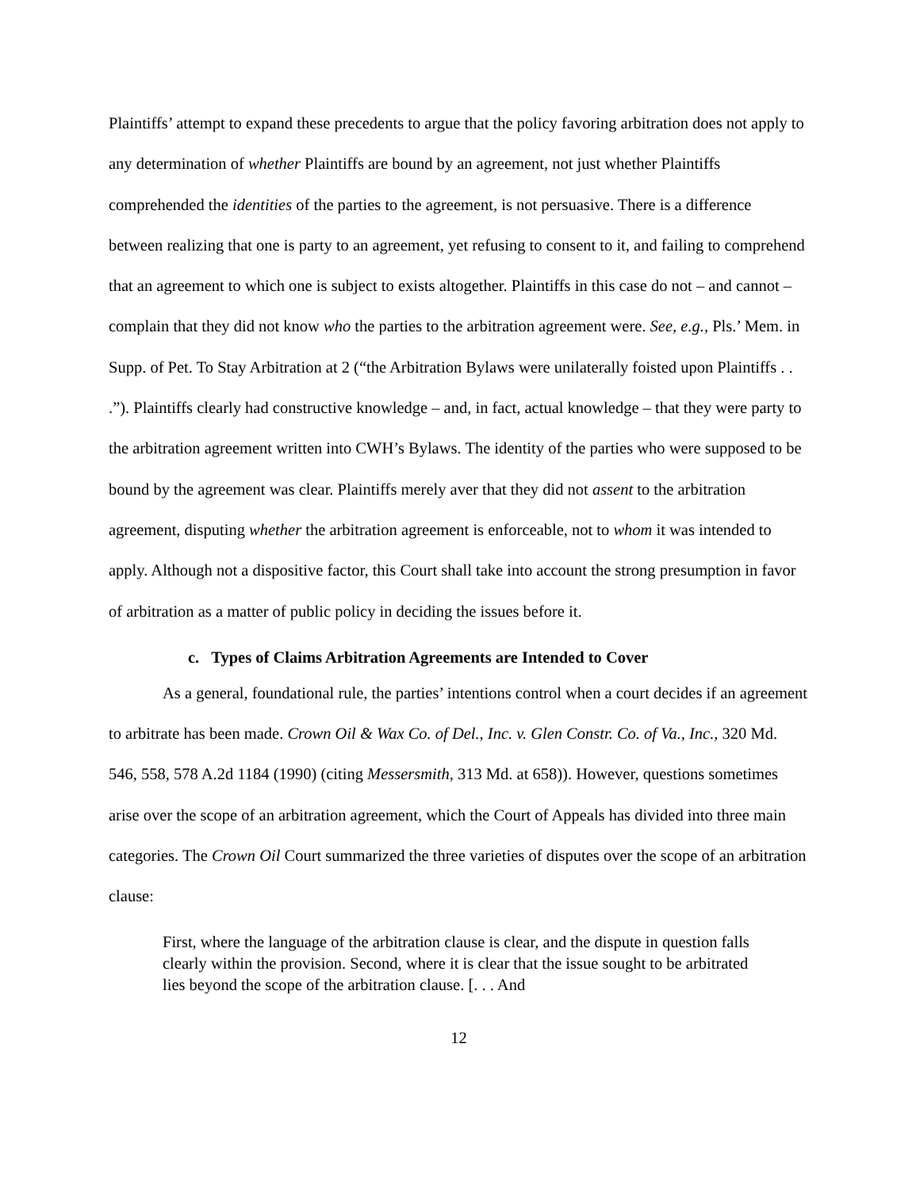Plaintiffs’ attempt to expand these precedents to argue that the policy favoring arbitration does not apply to any determination of whether Plaintiffs are bound by an agreement, not just whether Plaintiffs comprehended the identities of the parties to the agreement, is not persuasive. There is a difference between realizing that one is party to an agreement, yet refusing to consent to it, and failing to comprehend that an agreement to which one is subject to exists altogether. Plaintiffs in this case do not – and cannot – complain that they did not know who the parties to the arbitration agreement were. See, e.g., Pls.’ Mem. in Supp. of Pet. To Stay Arbitration at 2 (“the Arbitration Bylaws were unilaterally foisted upon Plaintiffs . . .”). Plaintiffs clearly had constructive knowledge – and, in fact, actual knowledge – that they were party to the arbitration agreement written into CWH’s Bylaws. The identity of the parties who were supposed to be bound by the agreement was clear. Plaintiffs merely aver that they did not assent to the arbitration agreement, disputing whether the arbitration agreement is enforceable, not to whom it was intended to apply. Although not a dispositive factor, this Court shall take into account the strong presumption in favor of arbitration as a matter of public policy in deciding the issues before it.
c. Types of Claims Arbitration Agreements are Intended to Cover
As a general, foundational rule, the parties’ intentions control when a court decides if an agreement to arbitrate has been made. Crown Oil & Wax Co. of Del., Inc. v. Glen Constr. Co. of Va., Inc., 320 Md. 546, 558, 578 A.2d 1184 (1990) (citing Messersmith, 313 Md. at 658)). However, questions sometimes arise over the scope of an arbitration agreement, which the Court of Appeals has divided into three main categories. The Crown Oil Court summarized the three varieties of disputes over the scope of an arbitration clause:
First, where the language of the arbitration clause is clear, and the dispute in question falls clearly within the provision. Second, where it is clear that the issue sought to be arbitrated lies beyond the scope of the arbitration clause. [. . . And
12